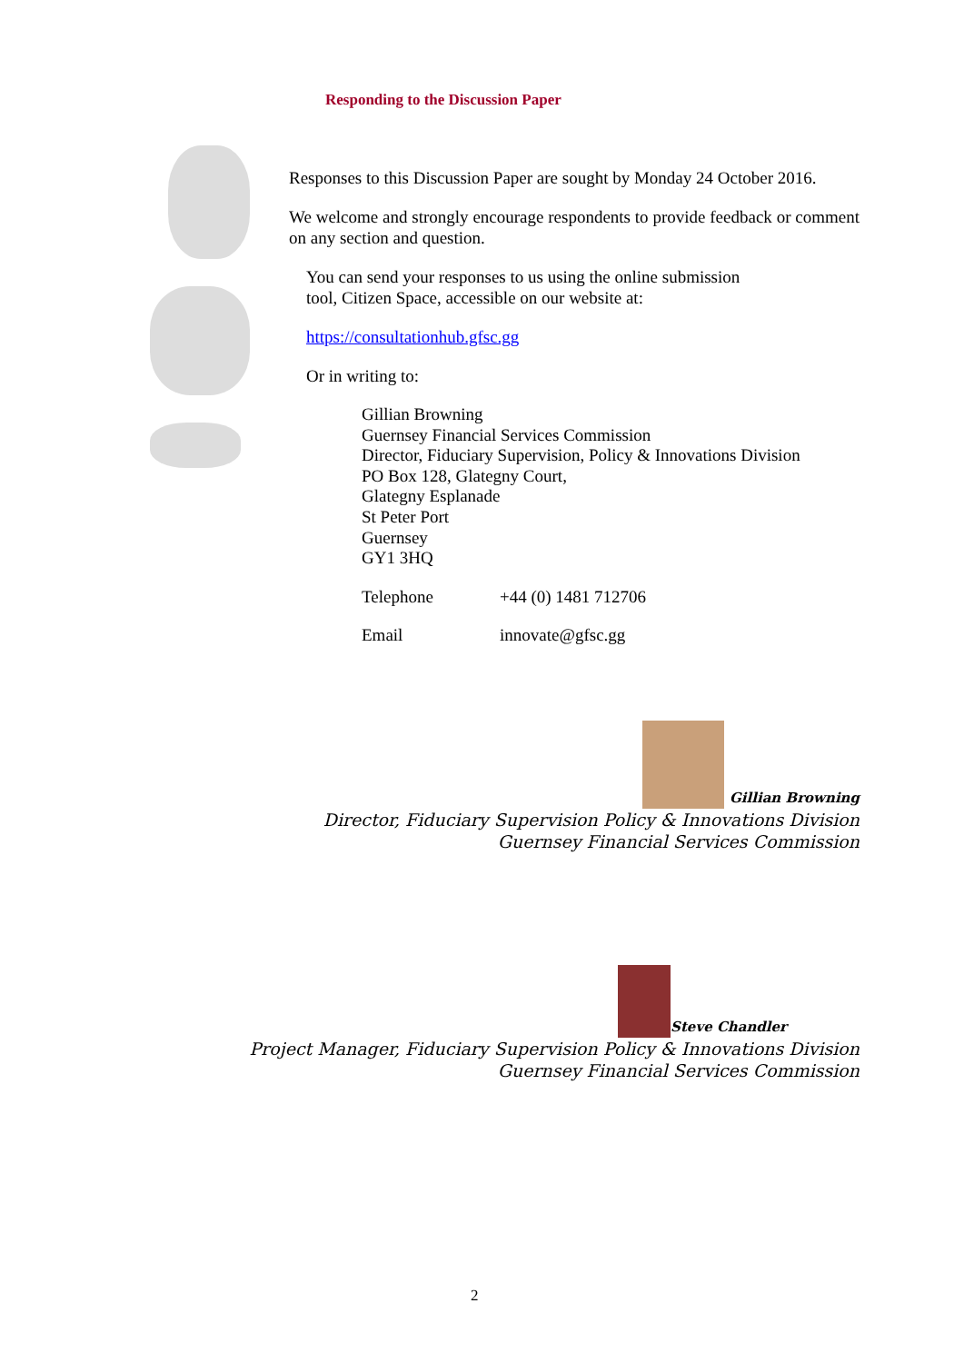Responding to the Discussion Paper
Responses to this Discussion Paper are sought by Monday 24 October 2016.
We welcome and strongly encourage respondents to provide feedback or comment on any section and question.
You can send your responses to us using the online submission
tool, Citizen Space, accessible on our website at:
https://consultationhub.gfsc.gg
Or in writing to:
Gillian Browning
Guernsey Financial Services Commission
Director, Fiduciary Supervision, Policy & Innovations Division
PO Box 128, Glategny Court,
Glategny Esplanade
St Peter Port
Guernsey
GY1 3HQ
Telephone +44 (0) 1481 712706
Email innovate@gfsc.gg
Gillian Browning
Director, Fiduciary Supervision Policy & Innovations Division
Guernsey Financial Services Commission
Steve Chandler
Project Manager, Fiduciary Supervision Policy & Innovations Division
Guernsey Financial Services Commission
2